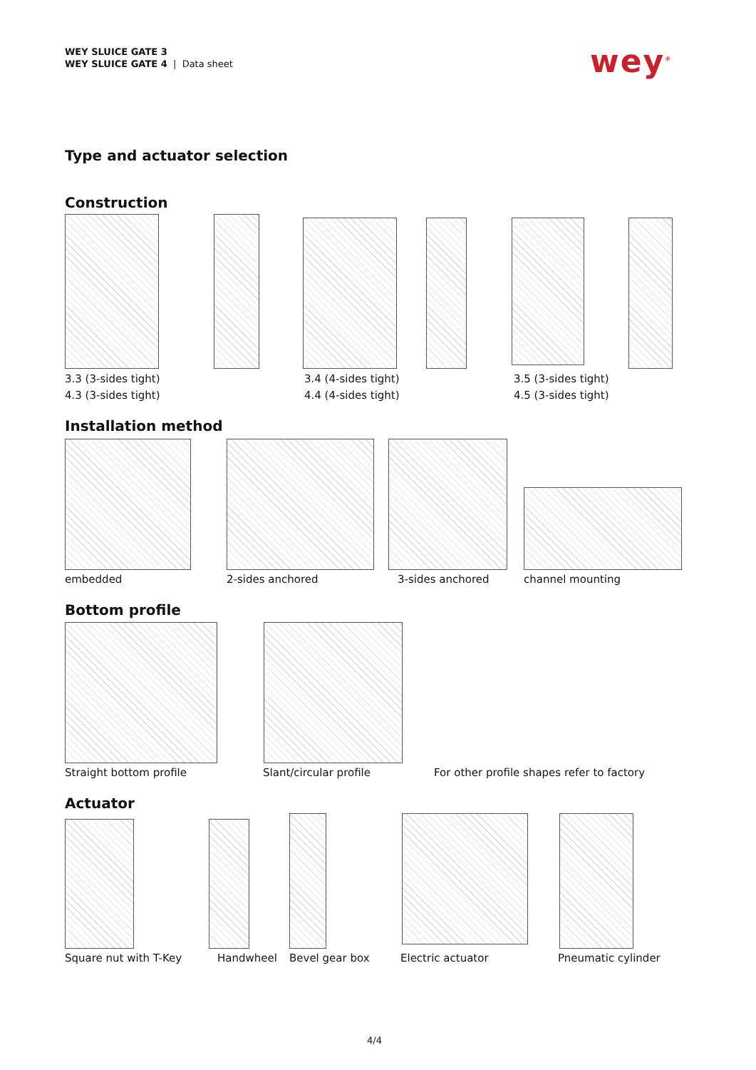WEY SLUICE GATE 3
WEY SLUICE GATE 4 | Data sheet
wey<sup>®</sup>
Type and actuator selection
Construction
3.3 (3-sides tight)
4.3 (3-sides tight)
3.4 (4-sides tight)
4.4 (4-sides tight)
3.5 (3-sides tight)
4.5 (3-sides tight)
Installation method
embedded 2-sides anchored 3-sides anchored channel mounting
Bottom profile
Straight bottom profile Slant/circular profile
For other profile shapes refer to factory
Actuator
Square nut with T-Key Handwheel Bevel gear box Electric actuator Pneumatic cylinder
4/4